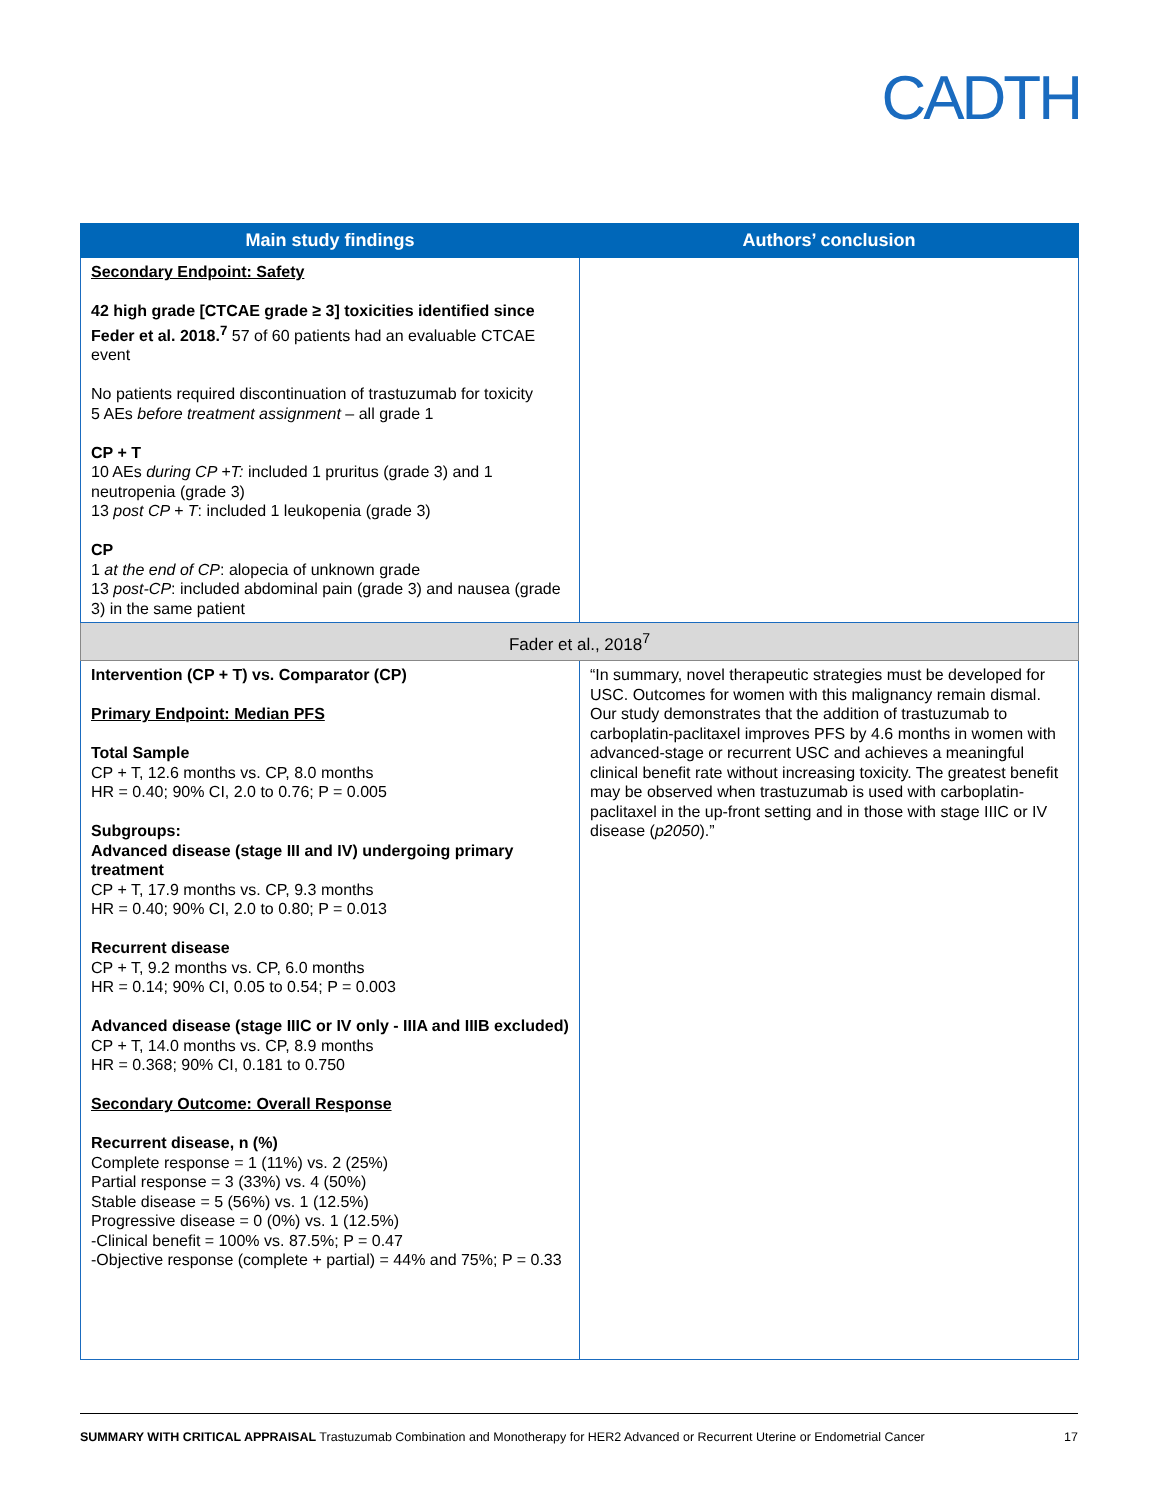CADTH
| Main study findings | Authors’ conclusion |
| --- | --- |
| Secondary Endpoint: Safety 42 high grade [CTCAE grade ≥ 3] toxicities identified since Feder et al. 2018.<sup>7</sup> 57 of 60 patients had an evaluable CTCAE event No patients required discontinuation of trastuzumab for toxicity 5 AEs before treatment assignment – all grade 1 CP + T 10 AEs during CP +T: included 1 pruritus (grade 3) and 1 neutropenia (grade 3) 13 post CP + T : included 1 leukopenia (grade 3) CP 1 at the end of CP : alopecia of unknown grade 13 post-CP : included abdominal pain (grade 3) and nausea (grade 3) in the same patient | |
| Fader et al., 2018<sup>7</sup> | |
| Intervention (CP + T) vs. Comparator (CP) Primary Endpoint: Median PFS Total Sample CP + T, 12.6 months vs. CP, 8.0 months HR = 0.40; 90% CI, 2.0 to 0.76; P = 0.005 Subgroups: Advanced disease (stage III and IV) undergoing primary treatment CP + T, 17.9 months vs. CP, 9.3 months HR = 0.40; 90% CI, 2.0 to 0.80; P = 0.013 Recurrent disease CP + T, 9.2 months vs. CP, 6.0 months HR = 0.14; 90% CI, 0.05 to 0.54; P = 0.003 Advanced disease (stage IIIC or IV only - IIIA and IIIB excluded) CP + T, 14.0 months vs. CP, 8.9 months HR = 0.368; 90% CI, 0.181 to 0.750 Secondary Outcome: Overall Response Recurrent disease, n (%) Complete response = 1 (11%) vs. 2 (25%) Partial response = 3 (33%) vs. 4 (50%) Stable disease = 5 (56%) vs. 1 (12.5%) Progressive disease = 0 (0%) vs. 1 (12.5%) -Clinical benefit = 100% vs. 87.5%; P = 0.47 -Objective response (complete + partial) = 44% and 75%; P = 0.33 | “In summary, novel therapeutic strategies must be developed for USC. Outcomes for women with this malignancy remain dismal. Our study demonstrates that the addition of trastuzumab to carboplatin-paclitaxel improves PFS by 4.6 months in women with advanced-stage or recurrent USC and achieves a meaningful clinical benefit rate without increasing toxicity. The greatest benefit may be observed when trastuzumab is used with carboplatin-paclitaxel in the up-front setting and in those with stage IIIC or IV disease ( p2050 ).” |
SUMMARY WITH CRITICAL APPRAISAL Trastuzumab Combination and Monotherapy for HER2 Advanced or Recurrent Uterine or Endometrial Cancer 17